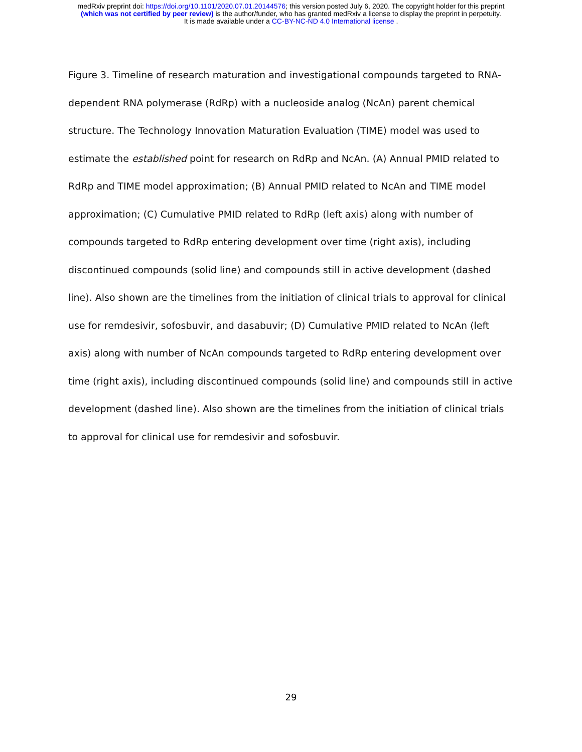medRxiv preprint doi: https://doi.org/10.1101/2020.07.01.20144576; this version posted July 6, 2020. The copyright holder for this preprint
(which was not certified by peer review) is the author/funder, who has granted medRxiv a license to display the preprint in perpetuity.
It is made available under a CC-BY-NC-ND 4.0 International license .
Figure 3. Timeline of research maturation and investigational compounds targeted to RNA-dependent RNA polymerase (RdRp) with a nucleoside analog (NcAn) parent chemical structure. The Technology Innovation Maturation Evaluation (TIME) model was used to estimate the established point for research on RdRp and NcAn. (A) Annual PMID related to RdRp and TIME model approximation; (B) Annual PMID related to NcAn and TIME model approximation; (C) Cumulative PMID related to RdRp (left axis) along with number of compounds targeted to RdRp entering development over time (right axis), including discontinued compounds (solid line) and compounds still in active development (dashed line). Also shown are the timelines from the initiation of clinical trials to approval for clinical use for remdesivir, sofosbuvir, and dasabuvir; (D) Cumulative PMID related to NcAn (left axis) along with number of NcAn compounds targeted to RdRp entering development over time (right axis), including discontinued compounds (solid line) and compounds still in active development (dashed line). Also shown are the timelines from the initiation of clinical trials to approval for clinical use for remdesivir and sofosbuvir.
29